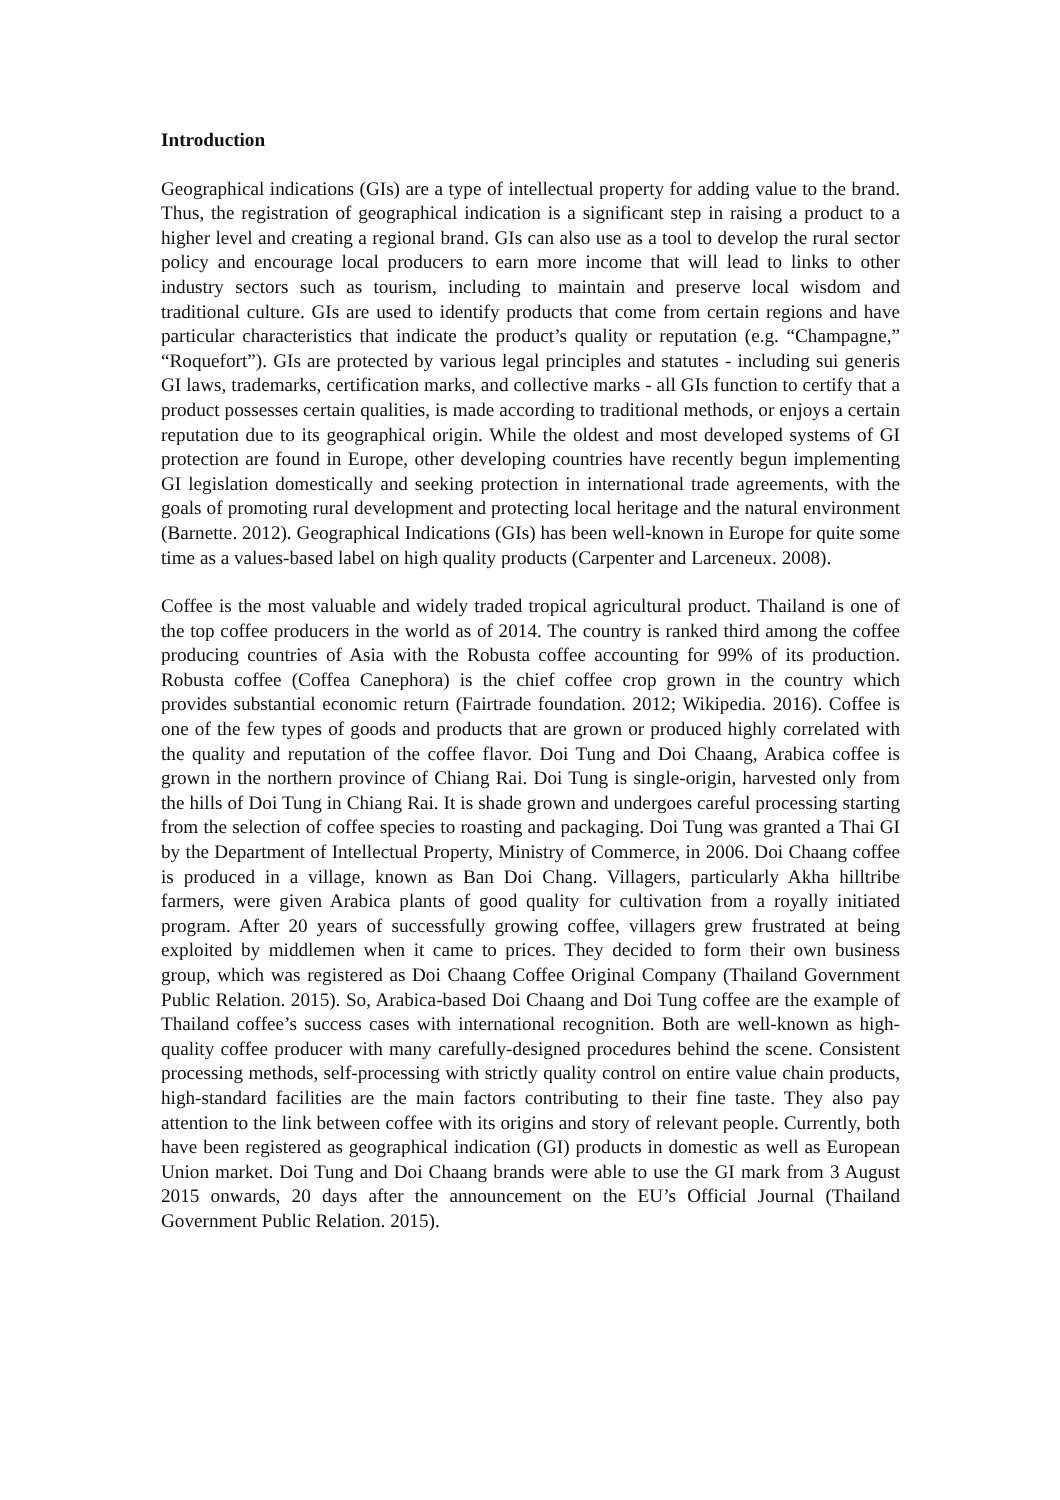Introduction
Geographical indications (GIs) are a type of intellectual property for adding value to the brand. Thus, the registration of geographical indication is a significant step in raising a product to a higher level and creating a regional brand. GIs can also use as a tool to develop the rural sector policy and encourage local producers to earn more income that will lead to links to other industry sectors such as tourism, including to maintain and preserve local wisdom and traditional culture. GIs are used to identify products that come from certain regions and have particular characteristics that indicate the product’s quality or reputation (e.g. “Champagne,” “Roquefort”). GIs are protected by various legal principles and statutes - including sui generis GI laws, trademarks, certification marks, and collective marks - all GIs function to certify that a product possesses certain qualities, is made according to traditional methods, or enjoys a certain reputation due to its geographical origin. While the oldest and most developed systems of GI protection are found in Europe, other developing countries have recently begun implementing GI legislation domestically and seeking protection in international trade agreements, with the goals of promoting rural development and protecting local heritage and the natural environment (Barnette. 2012). Geographical Indications (GIs) has been well-known in Europe for quite some time as a values-based label on high quality products (Carpenter and Larceneux. 2008).
Coffee is the most valuable and widely traded tropical agricultural product. Thailand is one of the top coffee producers in the world as of 2014. The country is ranked third among the coffee producing countries of Asia with the Robusta coffee accounting for 99% of its production. Robusta coffee (Coffea Canephora) is the chief coffee crop grown in the country which provides substantial economic return (Fairtrade foundation. 2012; Wikipedia. 2016). Coffee is one of the few types of goods and products that are grown or produced highly correlated with the quality and reputation of the coffee flavor. Doi Tung and Doi Chaang, Arabica coffee is grown in the northern province of Chiang Rai. Doi Tung is single-origin, harvested only from the hills of Doi Tung in Chiang Rai. It is shade grown and undergoes careful processing starting from the selection of coffee species to roasting and packaging. Doi Tung was granted a Thai GI by the Department of Intellectual Property, Ministry of Commerce, in 2006. Doi Chaang coffee is produced in a village, known as Ban Doi Chang. Villagers, particularly Akha hilltribe farmers, were given Arabica plants of good quality for cultivation from a royally initiated program. After 20 years of successfully growing coffee, villagers grew frustrated at being exploited by middlemen when it came to prices. They decided to form their own business group, which was registered as Doi Chaang Coffee Original Company (Thailand Government Public Relation. 2015). So, Arabica-based Doi Chaang and Doi Tung coffee are the example of Thailand coffee’s success cases with international recognition. Both are well-known as high-quality coffee producer with many carefully-designed procedures behind the scene. Consistent processing methods, self-processing with strictly quality control on entire value chain products, high-standard facilities are the main factors contributing to their fine taste. They also pay attention to the link between coffee with its origins and story of relevant people. Currently, both have been registered as geographical indication (GI) products in domestic as well as European Union market. Doi Tung and Doi Chaang brands were able to use the GI mark from 3 August 2015 onwards, 20 days after the announcement on the EU’s Official Journal (Thailand Government Public Relation. 2015).